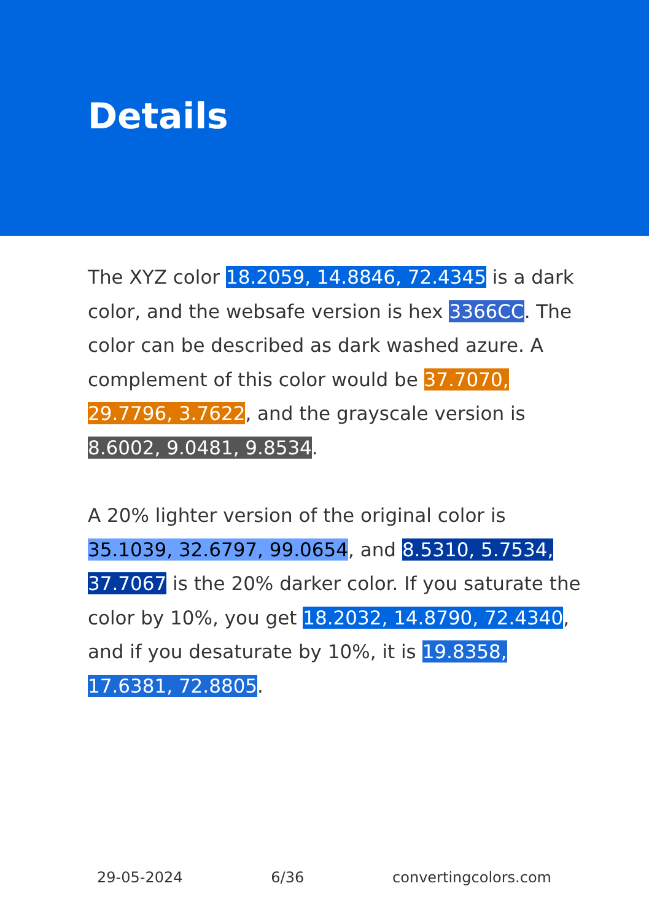Details
The XYZ color 18.2059, 14.8846, 72.4345 is a dark color, and the websafe version is hex 3366CC. The color can be described as dark washed azure. A complement of this color would be 37.7070, 29.7796, 3.7622, and the grayscale version is 8.6002, 9.0481, 9.8534.
A 20% lighter version of the original color is 35.1039, 32.6797, 99.0654, and 8.5310, 5.7534, 37.7067 is the 20% darker color. If you saturate the color by 10%, you get 18.2032, 14.8790, 72.4340, and if you desaturate by 10%, it is 19.8358, 17.6381, 72.8805.
29-05-2024 6/36 convertingcolors.com